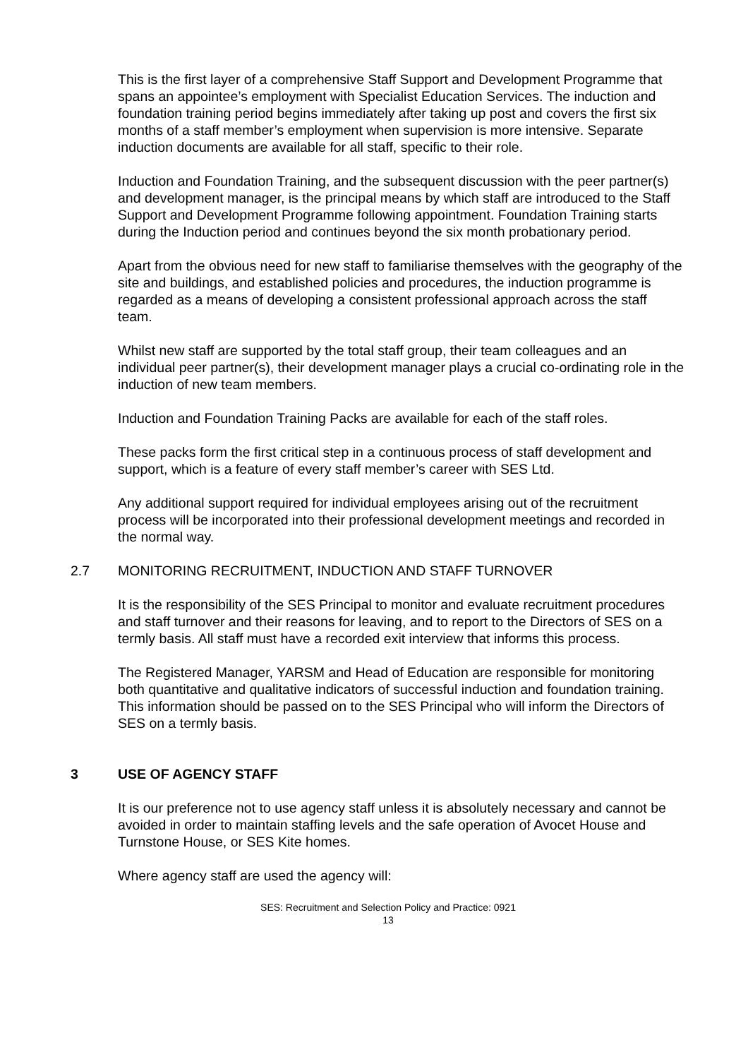This is the first layer of a comprehensive Staff Support and Development Programme that spans an appointee’s employment with Specialist Education Services. The induction and foundation training period begins immediately after taking up post and covers the first six months of a staff member’s employment when supervision is more intensive. Separate induction documents are available for all staff, specific to their role.
Induction and Foundation Training, and the subsequent discussion with the peer partner(s) and development manager, is the principal means by which staff are introduced to the Staff Support and Development Programme following appointment. Foundation Training starts during the Induction period and continues beyond the six month probationary period.
Apart from the obvious need for new staff to familiarise themselves with the geography of the site and buildings, and established policies and procedures, the induction programme is regarded as a means of developing a consistent professional approach across the staff team.
Whilst new staff are supported by the total staff group, their team colleagues and an individual peer partner(s), their development manager plays a crucial co-ordinating role in the induction of new team members.
Induction and Foundation Training Packs are available for each of the staff roles.
These packs form the first critical step in a continuous process of staff development and support, which is a feature of every staff member’s career with SES Ltd.
Any additional support required for individual employees arising out of the recruitment process will be incorporated into their professional development meetings and recorded in the normal way.
2.7 MONITORING RECRUITMENT, INDUCTION AND STAFF TURNOVER
It is the responsibility of the SES Principal to monitor and evaluate recruitment procedures and staff turnover and their reasons for leaving, and to report to the Directors of SES on a termly basis. All staff must have a recorded exit interview that informs this process.
The Registered Manager, YARSM and Head of Education are responsible for monitoring both quantitative and qualitative indicators of successful induction and foundation training. This information should be passed on to the SES Principal who will inform the Directors of SES on a termly basis.
3 USE OF AGENCY STAFF
It is our preference not to use agency staff unless it is absolutely necessary and cannot be avoided in order to maintain staffing levels and the safe operation of Avocet House and Turnstone House, or SES Kite homes.
Where agency staff are used the agency will:
SES: Recruitment and Selection Policy and Practice: 0921
13